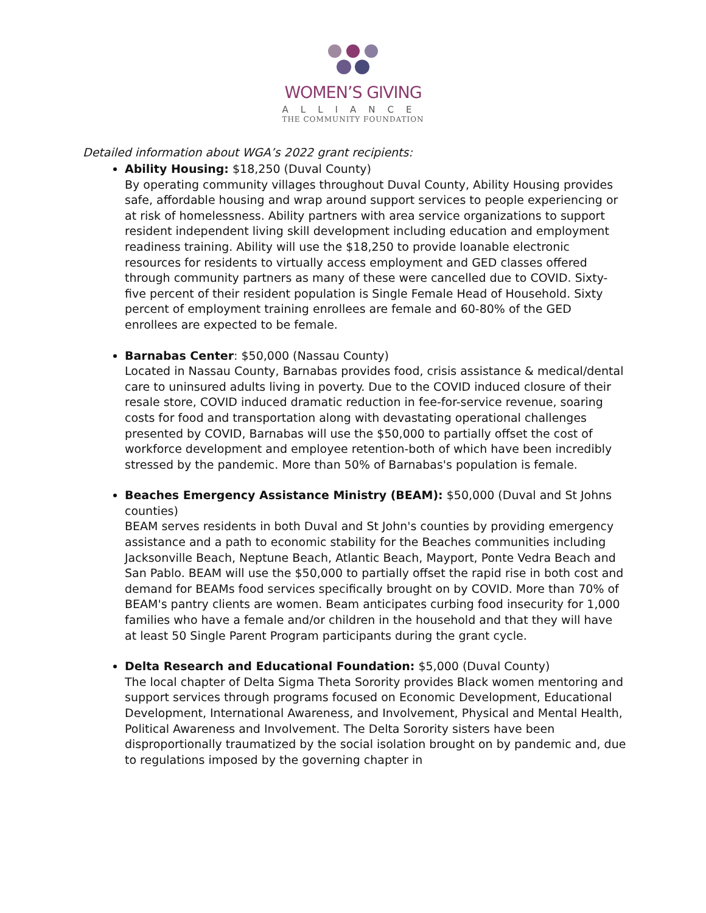WOMEN’S GIVING
ALLIANCE
THE COMMUNITY FOUNDATION
Detailed information about WGA’s 2022 grant recipients:
Ability Housing: $18,250 (Duval County)
By operating community villages throughout Duval County, Ability Housing provides safe, affordable housing and wrap around support services to people experiencing or at risk of homelessness. Ability partners with area service organizations to support resident independent living skill development including education and employment readiness training. Ability will use the $18,250 to provide loanable electronic resources for residents to virtually access employment and GED classes offered through community partners as many of these were cancelled due to COVID. Sixty-five percent of their resident population is Single Female Head of Household. Sixty percent of employment training enrollees are female and 60-80% of the GED enrollees are expected to be female.
Barnabas Center: $50,000 (Nassau County)
Located in Nassau County, Barnabas provides food, crisis assistance & medical/dental care to uninsured adults living in poverty. Due to the COVID induced closure of their resale store, COVID induced dramatic reduction in fee-for-service revenue, soaring costs for food and transportation along with devastating operational challenges presented by COVID, Barnabas will use the $50,000 to partially offset the cost of workforce development and employee retention-both of which have been incredibly stressed by the pandemic. More than 50% of Barnabas's population is female.
Beaches Emergency Assistance Ministry (BEAM): $50,000 (Duval and St Johns counties)
BEAM serves residents in both Duval and St John's counties by providing emergency assistance and a path to economic stability for the Beaches communities including Jacksonville Beach, Neptune Beach, Atlantic Beach, Mayport, Ponte Vedra Beach and San Pablo. BEAM will use the $50,000 to partially offset the rapid rise in both cost and demand for BEAMs food services specifically brought on by COVID. More than 70% of BEAM's pantry clients are women. Beam anticipates curbing food insecurity for 1,000 families who have a female and/or children in the household and that they will have at least 50 Single Parent Program participants during the grant cycle.
Delta Research and Educational Foundation: $5,000 (Duval County)
The local chapter of Delta Sigma Theta Sorority provides Black women mentoring and support services through programs focused on Economic Development, Educational Development, International Awareness, and Involvement, Physical and Mental Health, Political Awareness and Involvement. The Delta Sorority sisters have been disproportionally traumatized by the social isolation brought on by pandemic and, due to regulations imposed by the governing chapter in